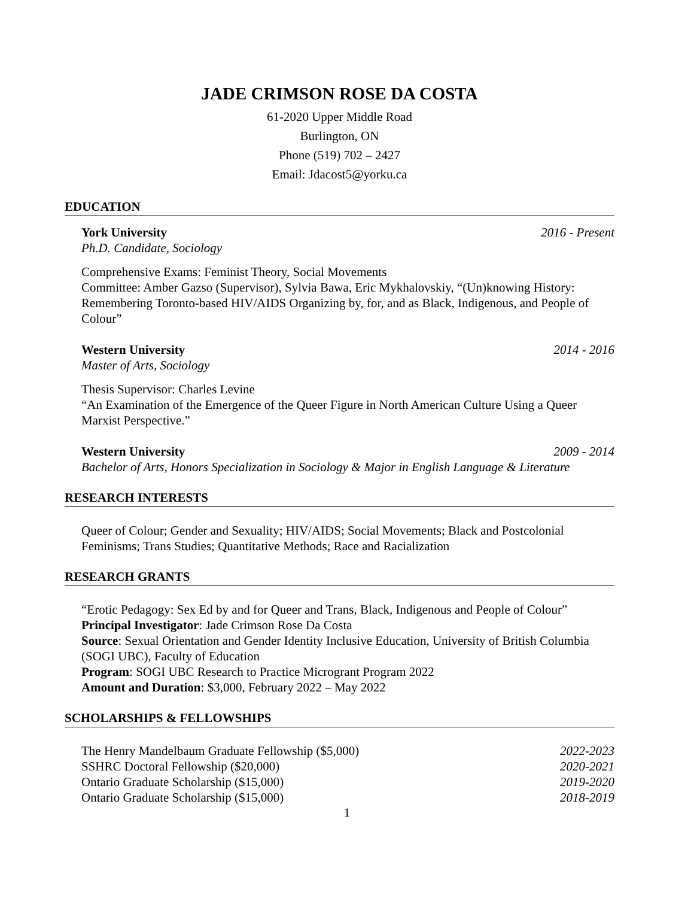JADE CRIMSON ROSE DA COSTA
61-2020 Upper Middle Road
Burlington, ON
Phone (519) 702 – 2427
Email: Jdacost5@yorku.ca
EDUCATION
York University 2016 - Present
Ph.D. Candidate, Sociology
Comprehensive Exams: Feminist Theory, Social Movements
Committee: Amber Gazso (Supervisor), Sylvia Bawa, Eric Mykhalovskiy, “(Un)knowing History: Remembering Toronto-based HIV/AIDS Organizing by, for, and as Black, Indigenous, and People of Colour”
Western University 2014 - 2016
Master of Arts, Sociology
Thesis Supervisor: Charles Levine
“An Examination of the Emergence of the Queer Figure in North American Culture Using a Queer Marxist Perspective.”
Western University 2009 - 2014
Bachelor of Arts, Honors Specialization in Sociology & Major in English Language & Literature
RESEARCH INTERESTS
Queer of Colour; Gender and Sexuality; HIV/AIDS; Social Movements; Black and Postcolonial Feminisms; Trans Studies; Quantitative Methods; Race and Racialization
RESEARCH GRANTS
“Erotic Pedagogy: Sex Ed by and for Queer and Trans, Black, Indigenous and People of Colour”
Principal Investigator: Jade Crimson Rose Da Costa
Source: Sexual Orientation and Gender Identity Inclusive Education, University of British Columbia (SOGI UBC), Faculty of Education
Program: SOGI UBC Research to Practice Microgrant Program 2022
Amount and Duration: $3,000, February 2022 – May 2022
SCHOLARSHIPS & FELLOWSHIPS
The Henry Mandelbaum Graduate Fellowship ($5,000) 2022-2023
SSHRC Doctoral Fellowship ($20,000) 2020-2021
Ontario Graduate Scholarship ($15,000) 2019-2020
Ontario Graduate Scholarship ($15,000) 2018-2019
1